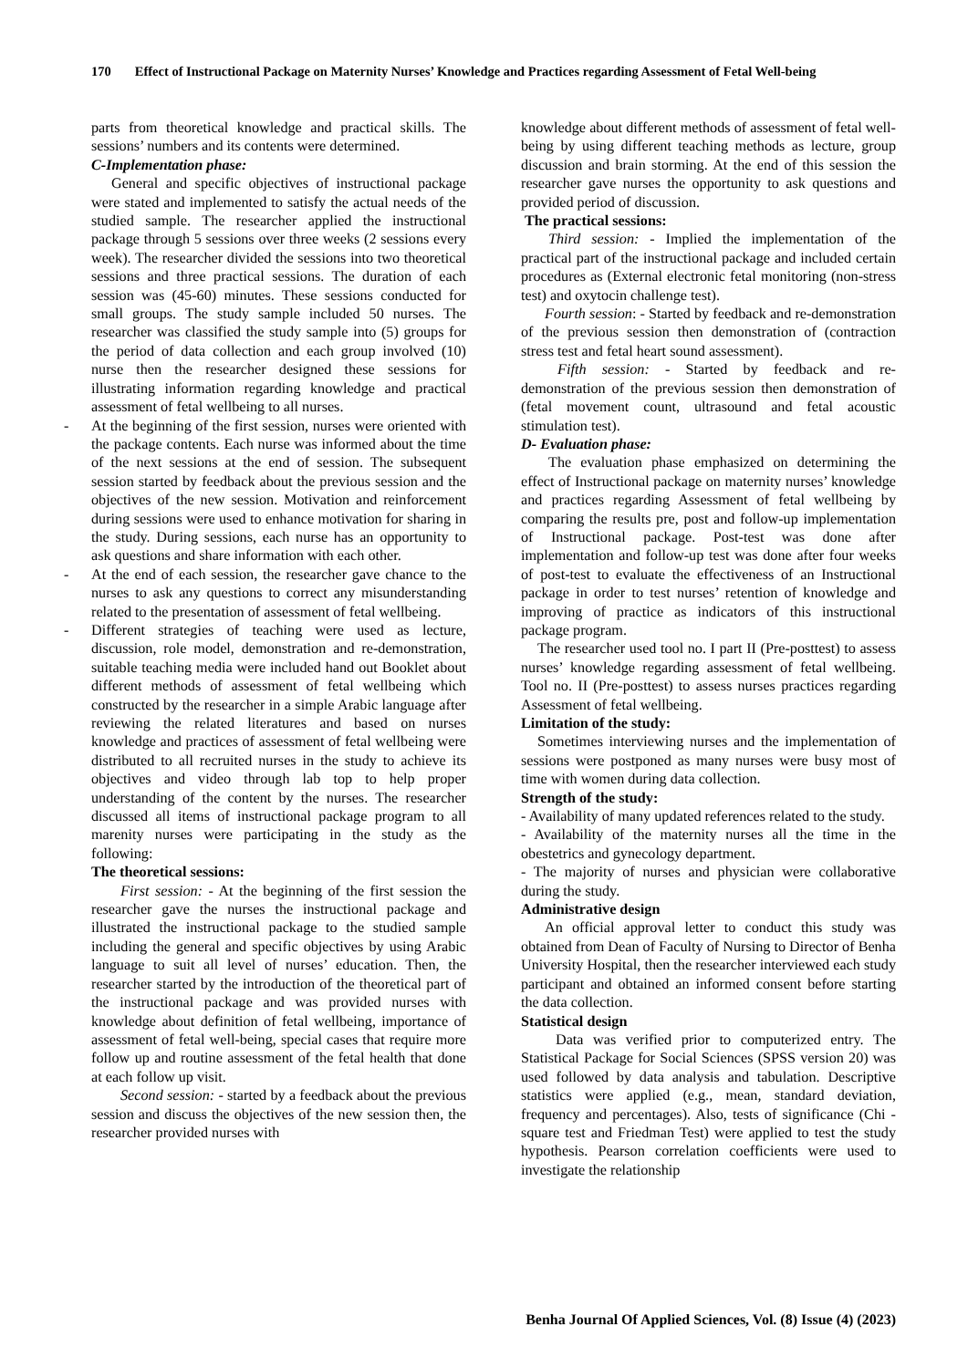170 Effect of Instructional Package on Maternity Nurses’ Knowledge and Practices regarding Assessment of Fetal Well-being
parts from theoretical knowledge and practical skills. The sessions’ numbers and its contents were determined.
C-Implementation phase:
General and specific objectives of instructional package were stated and implemented to satisfy the actual needs of the studied sample. The researcher applied the instructional package through 5 sessions over three weeks (2 sessions every week). The researcher divided the sessions into two theoretical sessions and three practical sessions. The duration of each session was (45-60) minutes. These sessions conducted for small groups. The study sample included 50 nurses. The researcher was classified the study sample into (5) groups for the period of data collection and each group involved (10) nurse then the researcher designed these sessions for illustrating information regarding knowledge and practical assessment of fetal wellbeing to all nurses.
- At the beginning of the first session, nurses were oriented with the package contents. Each nurse was informed about the time of the next sessions at the end of session. The subsequent session started by feedback about the previous session and the objectives of the new session. Motivation and reinforcement during sessions were used to enhance motivation for sharing in the study. During sessions, each nurse has an opportunity to ask questions and share information with each other.
- At the end of each session, the researcher gave chance to the nurses to ask any questions to correct any misunderstanding related to the presentation of assessment of fetal wellbeing.
- Different strategies of teaching were used as lecture, discussion, role model, demonstration and re-demonstration, suitable teaching media were included hand out Booklet about different methods of assessment of fetal wellbeing which constructed by the researcher in a simple Arabic language after reviewing the related literatures and based on nurses knowledge and practices of assessment of fetal wellbeing were distributed to all recruited nurses in the study to achieve its objectives and video through lab top to help proper understanding of the content by the nurses. The researcher discussed all items of instructional package program to all marenity nurses were participating in the study as the following:
The theoretical sessions:
First session: - At the beginning of the first session the researcher gave the nurses the instructional package and illustrated the instructional package to the studied sample including the general and specific objectives by using Arabic language to suit all level of nurses’ education. Then, the researcher started by the introduction of the theoretical part of the instructional package and was provided nurses with knowledge about definition of fetal wellbeing, importance of assessment of fetal well-being, special cases that require more follow up and routine assessment of the fetal health that done at each follow up visit.
Second session: - started by a feedback about the previous session and discuss the objectives of the new session then, the researcher provided nurses with
knowledge about different methods of assessment of fetal well-being by using different teaching methods as lecture, group discussion and brain storming. At the end of this session the researcher gave nurses the opportunity to ask questions and provided period of discussion.
The practical sessions:
Third session: - Implied the implementation of the practical part of the instructional package and included certain procedures as (External electronic fetal monitoring (non-stress test) and oxytocin challenge test).
Fourth session: - Started by feedback and re-demonstration of the previous session then demonstration of (contraction stress test and fetal heart sound assessment).
Fifth session: - Started by feedback and re-demonstration of the previous session then demonstration of (fetal movement count, ultrasound and fetal acoustic stimulation test).
D- Evaluation phase:
The evaluation phase emphasized on determining the effect of Instructional package on maternity nurses’ knowledge and practices regarding Assessment of fetal wellbeing by comparing the results pre, post and follow-up implementation of Instructional package. Post-test was done after implementation and follow-up test was done after four weeks of post-test to evaluate the effectiveness of an Instructional package in order to test nurses’ retention of knowledge and improving of practice as indicators of this instructional package program.
The researcher used tool no. I part II (Pre-posttest) to assess nurses’ knowledge regarding assessment of fetal wellbeing. Tool no. II (Pre-posttest) to assess nurses practices regarding Assessment of fetal wellbeing.
Limitation of the study:
Sometimes interviewing nurses and the implementation of sessions were postponed as many nurses were busy most of time with women during data collection.
Strength of the study:
- Availability of many updated references related to the study.
- Availability of the maternity nurses all the time in the obestetrics and gynecology department.
- The majority of nurses and physician were collaborative during the study.
Administrative design
An official approval letter to conduct this study was obtained from Dean of Faculty of Nursing to Director of Benha University Hospital, then the researcher interviewed each study participant and obtained an informed consent before starting the data collection.
Statistical design
Data was verified prior to computerized entry. The Statistical Package for Social Sciences (SPSS version 20) was used followed by data analysis and tabulation. Descriptive statistics were applied (e.g., mean, standard deviation, frequency and percentages). Also, tests of significance (Chi - square test and Friedman Test) were applied to test the study hypothesis. Pearson correlation coefficients were used to investigate the relationship
Benha Journal Of Applied Sciences, Vol. (8) Issue (4) (2023)